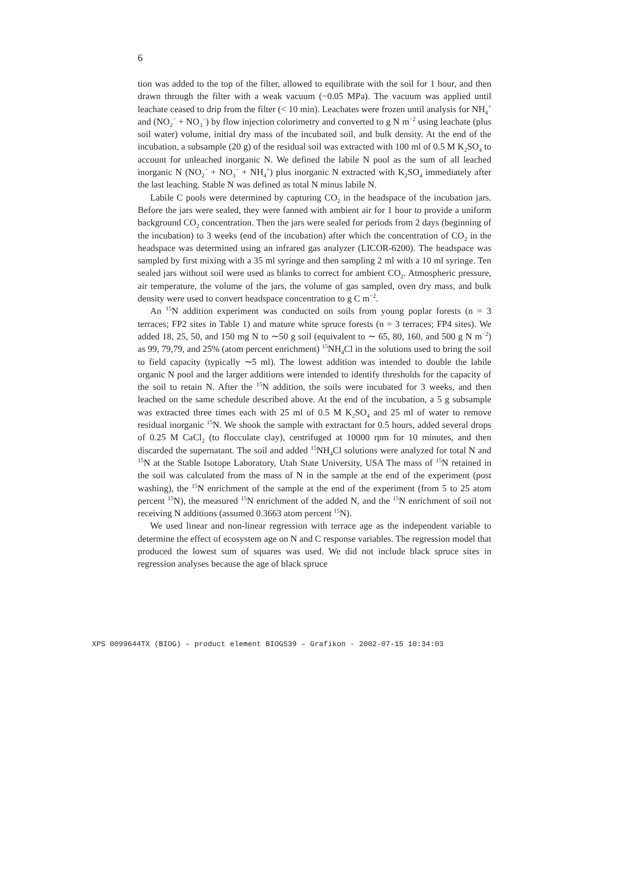6
tion was added to the top of the filter, allowed to equilibrate with the soil for 1 hour, and then drawn through the filter with a weak vacuum (−0.05 MPa). The vacuum was applied until leachate ceased to drip from the filter (< 10 min). Leachates were frozen until analysis for NH<sub>4</sub><sup>+</sup> and (NO<sub>2</sub><sup>−</sup> + NO<sub>3</sub><sup>−</sup>) by flow injection colorimetry and converted to g N m<sup>−2</sup> using leachate (plus soil water) volume, initial dry mass of the incubated soil, and bulk density. At the end of the incubation, a subsample (20 g) of the residual soil was extracted with 100 ml of 0.5 M K<sub>2</sub>SO<sub>4</sub> to account for unleached inorganic N. We defined the labile N pool as the sum of all leached inorganic N (NO<sub>2</sub><sup>−</sup> + NO<sub>3</sub><sup>−</sup> + NH<sub>4</sub><sup>+</sup>) plus inorganic N extracted with K<sub>2</sub>SO<sub>4</sub> immediately after the last leaching. Stable N was defined as total N minus labile N.
Labile C pools were determined by capturing CO<sub>2</sub> in the headspace of the incubation jars. Before the jars were sealed, they were fanned with ambient air for 1 hour to provide a uniform background CO<sub>2</sub> concentration. Then the jars were sealed for periods from 2 days (beginning of the incubation) to 3 weeks (end of the incubation) after which the concentration of CO<sub>2</sub> in the headspace was determined using an infrared gas analyzer (LICOR-6200). The headspace was sampled by first mixing with a 35 ml syringe and then sampling 2 ml with a 10 ml syringe. Ten sealed jars without soil were used as blanks to correct for ambient CO<sub>2</sub>. Atmospheric pressure, air temperature, the volume of the jars, the volume of gas sampled, oven dry mass, and bulk density were used to convert headspace concentration to g C m<sup>−2</sup>.
An <sup>15</sup>N addition experiment was conducted on soils from young poplar forests (n = 3 terraces; FP2 sites in Table 1) and mature white spruce forests (n = 3 terraces; FP4 sites). We added 18, 25, 50, and 150 mg N to ∼50 g soil (equivalent to ∼ 65, 80, 160, and 500 g N m<sup>−2</sup>) as 99, 79,79, and 25% (atom percent enrichment) <sup>15</sup>NH<sub>4</sub>Cl in the solutions used to bring the soil to field capacity (typically ∼5 ml). The lowest addition was intended to double the labile organic N pool and the larger additions were intended to identify thresholds for the capacity of the soil to retain N. After the <sup>15</sup>N addition, the soils were incubated for 3 weeks, and then leached on the same schedule described above. At the end of the incubation, a 5 g subsample was extracted three times each with 25 ml of 0.5 M K<sub>2</sub>SO<sub>4</sub> and 25 ml of water to remove residual inorganic <sup>15</sup>N. We shook the sample with extractant for 0.5 hours, added several drops of 0.25 M CaCl<sub>2</sub> (to flocculate clay), centrifuged at 10000 rpm for 10 minutes, and then discarded the supernatant. The soil and added <sup>15</sup>NH<sub>4</sub>Cl solutions were analyzed for total N and <sup>15</sup>N at the Stable Isotope Laboratory, Utah State University, USA The mass of <sup>15</sup>N retained in the soil was calculated from the mass of N in the sample at the end of the experiment (post washing), the <sup>15</sup>N enrichment of the sample at the end of the experiment (from 5 to 25 atom percent <sup>15</sup>N), the measured <sup>15</sup>N enrichment of the added N, and the <sup>15</sup>N enrichment of soil not receiving N additions (assumed 0.3663 atom percent <sup>15</sup>N).
We used linear and non-linear regression with terrace age as the independent variable to determine the effect of ecosystem age on N and C response variables. The regression model that produced the lowest sum of squares was used. We did not include black spruce sites in regression analyses because the age of black spruce
XPS 0099644TX (BIOG) – product element BIOG539 – Grafikon - 2002-07-15 10:34:03